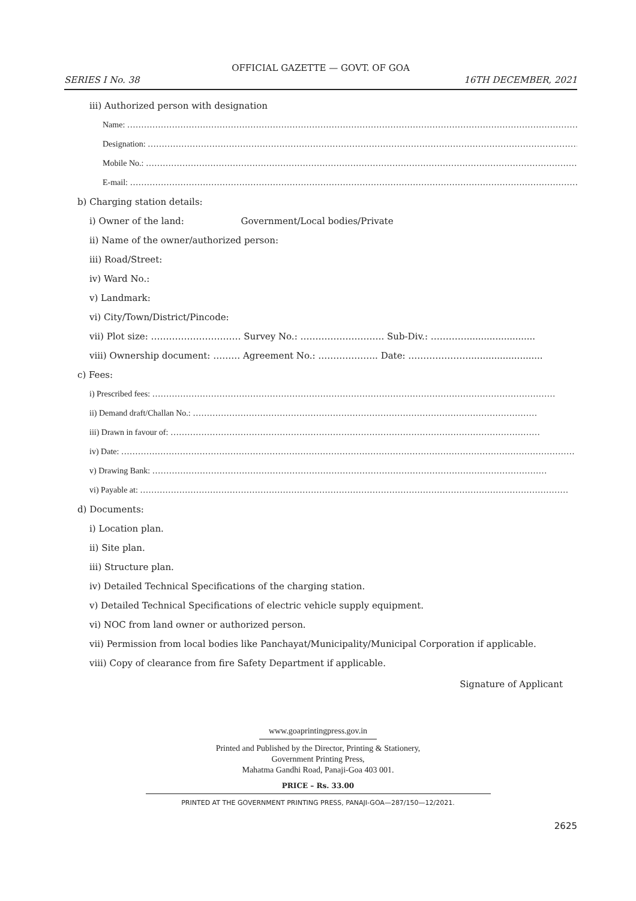OFFICIAL GAZETTE — GOVT. OF GOA
SERIES I No. 38 16TH DECEMBER, 2021
iii) Authorized person with designation
Name: ………………………………………………………………………………………………………………………………………………………………
Designation: ………………………………………………………………………………………………………………………………………………
Mobile No.: ………………………………………………………………………………………………………………………………………………
E-mail: ………………………………………………………………………………………………………………………………………………………
b) Charging station details:
i) Owner of the land: Government/Local bodies/Private
ii) Name of the owner/authorized person:
iii) Road/Street:
iv) Ward No.:
v) Landmark:
vi) City/Town/District/Pincode:
vii) Plot size: ………………………… Survey No.: ………………………. Sub-Div.: …………........................
viii) Ownership document: ……… Agreement No.: ……………….. Date: ………………….........................
c) Fees:
i) Prescribed fees: ………………………………………………………………………………………………………………………………
ii) Demand draft/Challan No.: ……………………………………………………………………………………………………………
iii) Drawn in favour of: ……………………………………………………………………………………………………………………
iv) Date: ………………………………………………………………………………………………………………………………………………
v) Drawing Bank: ……………………………………………………………………………………………………………………………
vi) Payable at: ………………………………………………………………………………………………………………………………………
d) Documents:
i) Location plan.
ii) Site plan.
iii) Structure plan.
iv) Detailed Technical Specifications of the charging station.
v) Detailed Technical Specifications of electric vehicle supply equipment.
vi) NOC from land owner or authorized person.
vii) Permission from local bodies like Panchayat/Municipality/Municipal Corporation if applicable.
viii) Copy of clearance from fire Safety Department if applicable.
Signature of Applicant
www.goaprintingpress.gov.in
Printed and Published by the Director, Printing & Stationery,
Government Printing Press,
Mahatma Gandhi Road, Panaji-Goa 403 001.
PRICE – Rs. 33.00
PRINTED AT THE GOVERNMENT PRINTING PRESS, PANAJI-GOA—287/150—12/2021.
2625